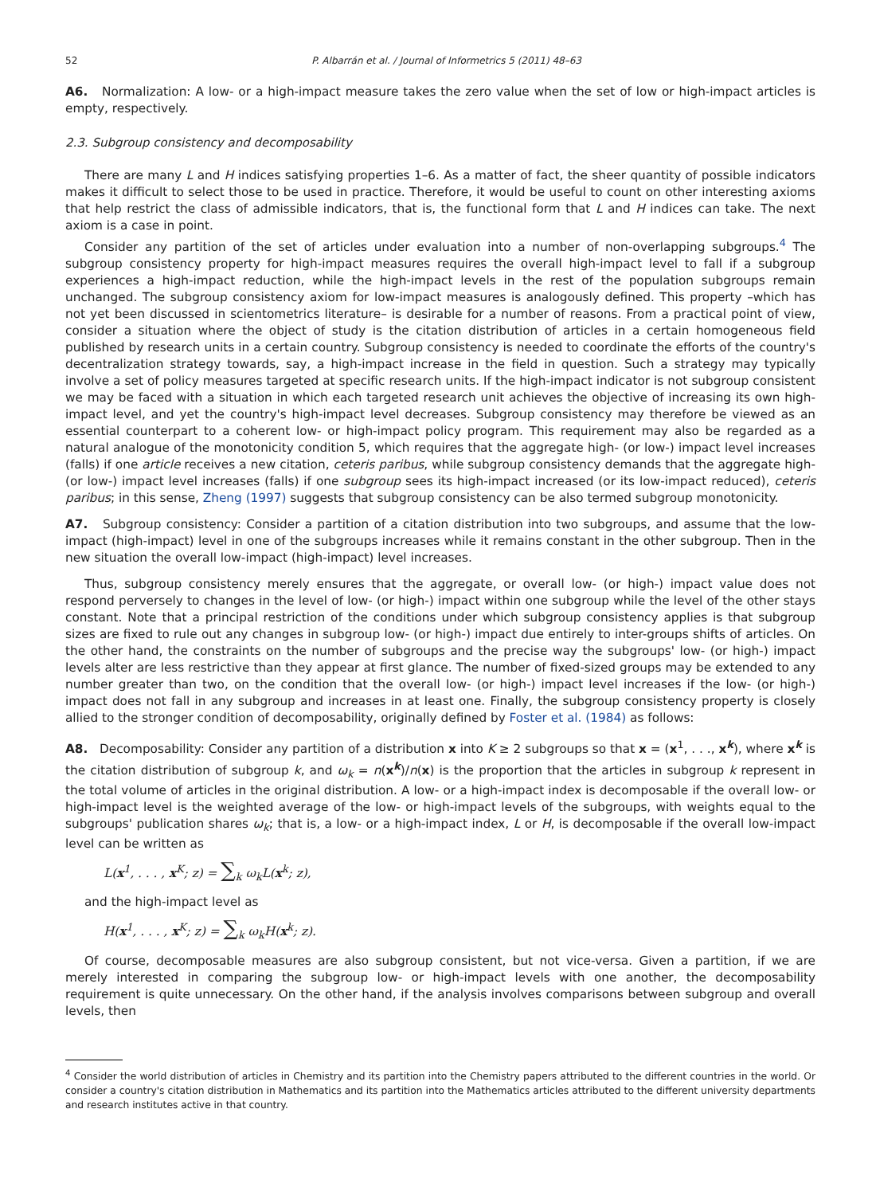52 P. Albarrán et al. / Journal of Informetrics 5 (2011) 48–63
A6. Normalization: A low- or a high-impact measure takes the zero value when the set of low or high-impact articles is empty, respectively.
2.3. Subgroup consistency and decomposability
There are many L and H indices satisfying properties 1–6. As a matter of fact, the sheer quantity of possible indicators makes it difficult to select those to be used in practice. Therefore, it would be useful to count on other interesting axioms that help restrict the class of admissible indicators, that is, the functional form that L and H indices can take. The next axiom is a case in point.
Consider any partition of the set of articles under evaluation into a number of non-overlapping subgroups.<sup>4</sup> The subgroup consistency property for high-impact measures requires the overall high-impact level to fall if a subgroup experiences a high-impact reduction, while the high-impact levels in the rest of the population subgroups remain unchanged. The subgroup consistency axiom for low-impact measures is analogously defined. This property –which has not yet been discussed in scientometrics literature– is desirable for a number of reasons. From a practical point of view, consider a situation where the object of study is the citation distribution of articles in a certain homogeneous field published by research units in a certain country. Subgroup consistency is needed to coordinate the efforts of the country's decentralization strategy towards, say, a high-impact increase in the field in question. Such a strategy may typically involve a set of policy measures targeted at specific research units. If the high-impact indicator is not subgroup consistent we may be faced with a situation in which each targeted research unit achieves the objective of increasing its own high-impact level, and yet the country's high-impact level decreases. Subgroup consistency may therefore be viewed as an essential counterpart to a coherent low- or high-impact policy program. This requirement may also be regarded as a natural analogue of the monotonicity condition 5, which requires that the aggregate high- (or low-) impact level increases (falls) if one article receives a new citation, ceteris paribus, while subgroup consistency demands that the aggregate high- (or low-) impact level increases (falls) if one subgroup sees its high-impact increased (or its low-impact reduced), ceteris paribus; in this sense, Zheng (1997) suggests that subgroup consistency can be also termed subgroup monotonicity.
A7. Subgroup consistency: Consider a partition of a citation distribution into two subgroups, and assume that the low-impact (high-impact) level in one of the subgroups increases while it remains constant in the other subgroup. Then in the new situation the overall low-impact (high-impact) level increases.
Thus, subgroup consistency merely ensures that the aggregate, or overall low- (or high-) impact value does not respond perversely to changes in the level of low- (or high-) impact within one subgroup while the level of the other stays constant. Note that a principal restriction of the conditions under which subgroup consistency applies is that subgroup sizes are fixed to rule out any changes in subgroup low- (or high-) impact due entirely to inter-groups shifts of articles. On the other hand, the constraints on the number of subgroups and the precise way the subgroups' low- (or high-) impact levels alter are less restrictive than they appear at first glance. The number of fixed-sized groups may be extended to any number greater than two, on the condition that the overall low- (or high-) impact level increases if the low- (or high-) impact does not fall in any subgroup and increases in at least one. Finally, the subgroup consistency property is closely allied to the stronger condition of decomposability, originally defined by Foster et al. (1984) as follows:
A8. Decomposability: Consider any partition of a distribution x into K ≥ 2 subgroups so that x = (x<sup>1</sup>, . . ., x<sup>k</sup>), where x<sup>k</sup> is the citation distribution of subgroup k, and ω<sub>k</sub> = n(x<sup>k</sup>)/n(x) is the proportion that the articles in subgroup k represent in the total volume of articles in the original distribution. A low- or a high-impact index is decomposable if the overall low- or high-impact level is the weighted average of the low- or high-impact levels of the subgroups, with weights equal to the subgroups' publication shares ω<sub>k</sub>; that is, a low- or a high-impact index, L or H, is decomposable if the overall low-impact level can be written as
L(x<sup>1</sup>, . . . , x<sup>K</sup>; z) = ∑<sub>k</sub> ω<sub>k</sub>L(x<sup>k</sup>; z),
and the high-impact level as
H(x<sup>1</sup>, . . . , x<sup>K</sup>; z) = ∑<sub>k</sub> ω<sub>k</sub>H(x<sup>k</sup>; z).
Of course, decomposable measures are also subgroup consistent, but not vice-versa. Given a partition, if we are merely interested in comparing the subgroup low- or high-impact levels with one another, the decomposability requirement is quite unnecessary. On the other hand, if the analysis involves comparisons between subgroup and overall levels, then
<sup>4</sup> Consider the world distribution of articles in Chemistry and its partition into the Chemistry papers attributed to the different countries in the world. Or consider a country's citation distribution in Mathematics and its partition into the Mathematics articles attributed to the different university departments and research institutes active in that country.